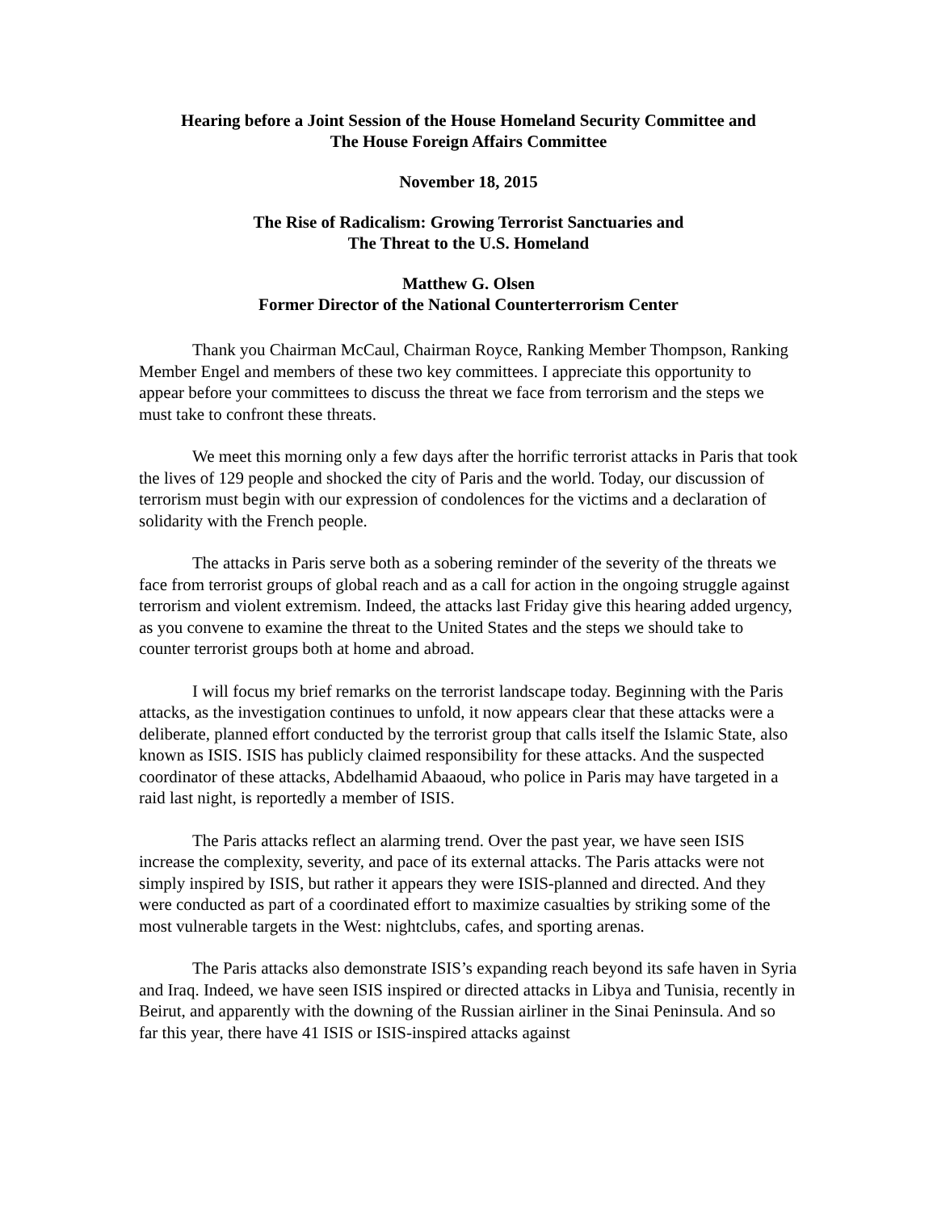Hearing before a Joint Session of the House Homeland Security Committee and
The House Foreign Affairs Committee
November 18, 2015
The Rise of Radicalism: Growing Terrorist Sanctuaries and
The Threat to the U.S. Homeland
Matthew G. Olsen
Former Director of the National Counterterrorism Center
Thank you Chairman McCaul, Chairman Royce, Ranking Member Thompson, Ranking Member Engel and members of these two key committees. I appreciate this opportunity to appear before your committees to discuss the threat we face from terrorism and the steps we must take to confront these threats.
We meet this morning only a few days after the horrific terrorist attacks in Paris that took the lives of 129 people and shocked the city of Paris and the world. Today, our discussion of terrorism must begin with our expression of condolences for the victims and a declaration of solidarity with the French people.
The attacks in Paris serve both as a sobering reminder of the severity of the threats we face from terrorist groups of global reach and as a call for action in the ongoing struggle against terrorism and violent extremism. Indeed, the attacks last Friday give this hearing added urgency, as you convene to examine the threat to the United States and the steps we should take to counter terrorist groups both at home and abroad.
I will focus my brief remarks on the terrorist landscape today. Beginning with the Paris attacks, as the investigation continues to unfold, it now appears clear that these attacks were a deliberate, planned effort conducted by the terrorist group that calls itself the Islamic State, also known as ISIS. ISIS has publicly claimed responsibility for these attacks. And the suspected coordinator of these attacks, Abdelhamid Abaaoud, who police in Paris may have targeted in a raid last night, is reportedly a member of ISIS.
The Paris attacks reflect an alarming trend. Over the past year, we have seen ISIS increase the complexity, severity, and pace of its external attacks. The Paris attacks were not simply inspired by ISIS, but rather it appears they were ISIS-planned and directed. And they were conducted as part of a coordinated effort to maximize casualties by striking some of the most vulnerable targets in the West: nightclubs, cafes, and sporting arenas.
The Paris attacks also demonstrate ISIS’s expanding reach beyond its safe haven in Syria and Iraq. Indeed, we have seen ISIS inspired or directed attacks in Libya and Tunisia, recently in Beirut, and apparently with the downing of the Russian airliner in the Sinai Peninsula. And so far this year, there have 41 ISIS or ISIS-inspired attacks against